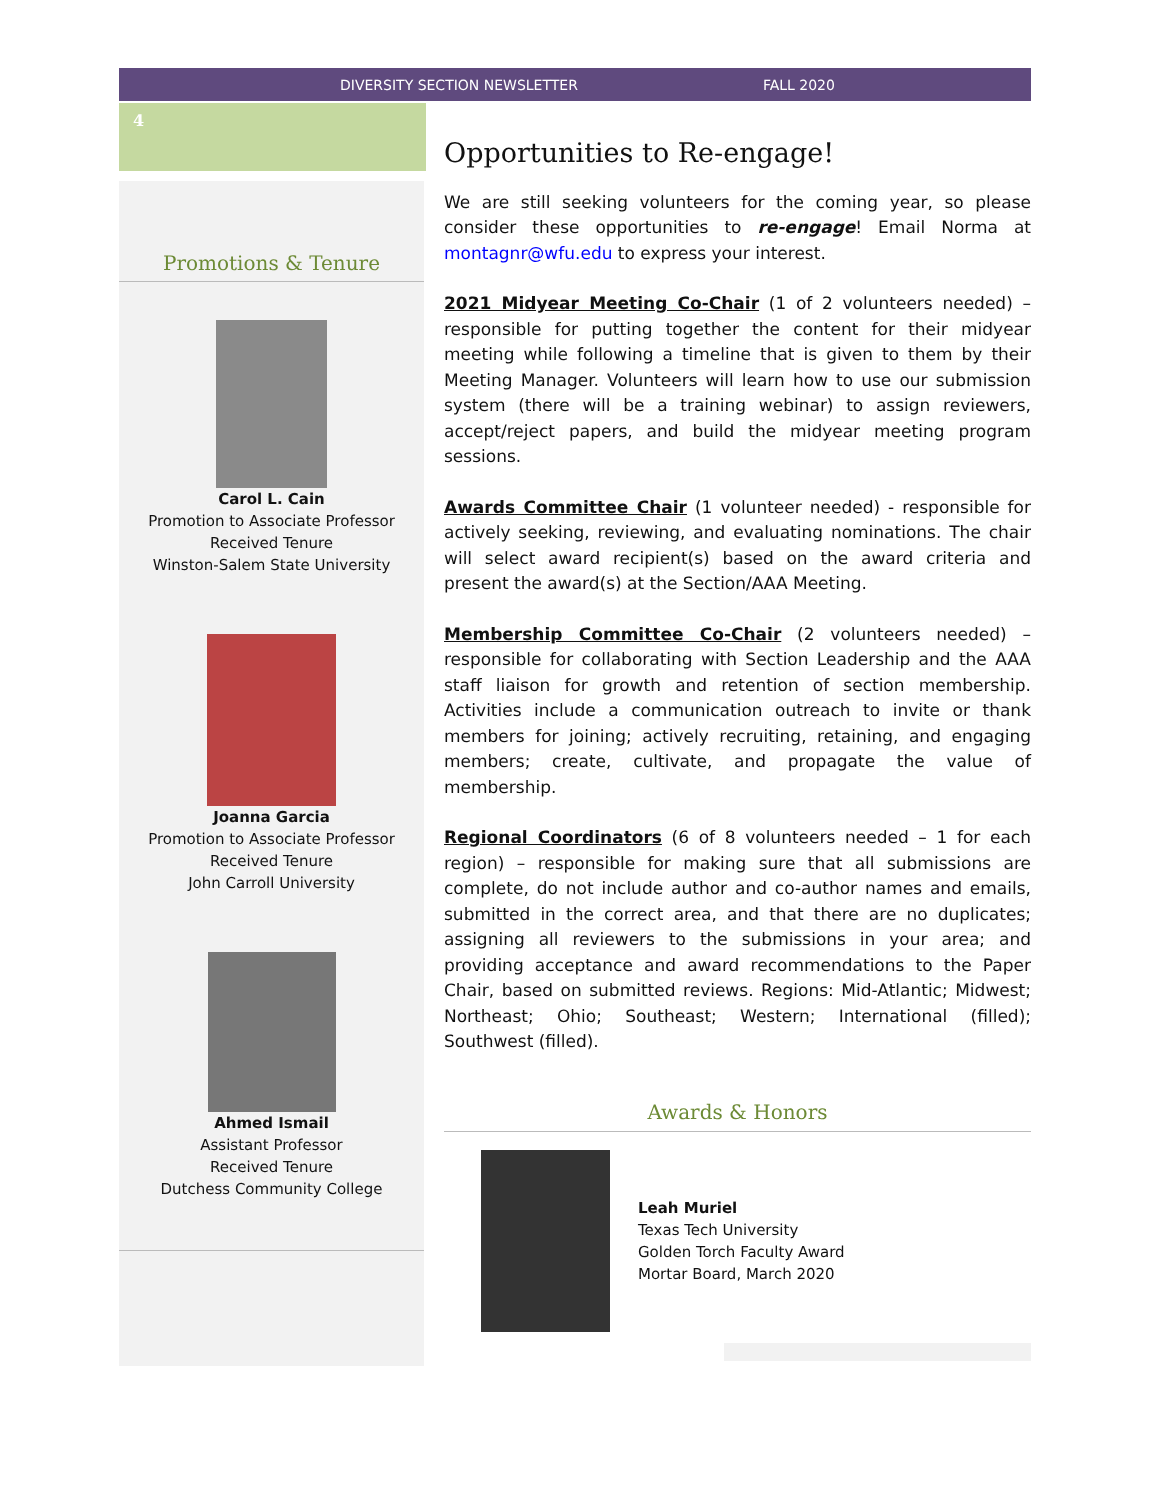DIVERSITY SECTION NEWSLETTER FALL 2020
4
Promotions & Tenure
Carol L. Cain
Promotion to Associate Professor
Received Tenure
Winston-Salem State University
Joanna Garcia
Promotion to Associate Professor
Received Tenure
John Carroll University
Ahmed Ismail
Assistant Professor
Received Tenure
Dutchess Community College
Opportunities to Re-engage!
We are still seeking volunteers for the coming year, so please consider these opportunities to re-engage! Email Norma at montagnr@wfu.edu to express your interest.
2021 Midyear Meeting Co-Chair (1 of 2 volunteers needed) – responsible for putting together the content for their midyear meeting while following a timeline that is given to them by their Meeting Manager. Volunteers will learn how to use our submission system (there will be a training webinar) to assign reviewers, accept/reject papers, and build the midyear meeting program sessions.
Awards Committee Chair (1 volunteer needed) - responsible for actively seeking, reviewing, and evaluating nominations. The chair will select award recipient(s) based on the award criteria and present the award(s) at the Section/AAA Meeting.
Membership Committee Co-Chair (2 volunteers needed) – responsible for collaborating with Section Leadership and the AAA staff liaison for growth and retention of section membership. Activities include a communication outreach to invite or thank members for joining; actively recruiting, retaining, and engaging members; create, cultivate, and propagate the value of membership.
Regional Coordinators (6 of 8 volunteers needed – 1 for each region) – responsible for making sure that all submissions are complete, do not include author and co-author names and emails, submitted in the correct area, and that there are no duplicates; assigning all reviewers to the submissions in your area; and providing acceptance and award recommendations to the Paper Chair, based on submitted reviews. Regions: Mid-Atlantic; Midwest; Northeast; Ohio; Southeast; Western; International (filled); Southwest (filled).
Awards & Honors
Leah Muriel
Texas Tech University
Golden Torch Faculty Award
Mortar Board, March 2020